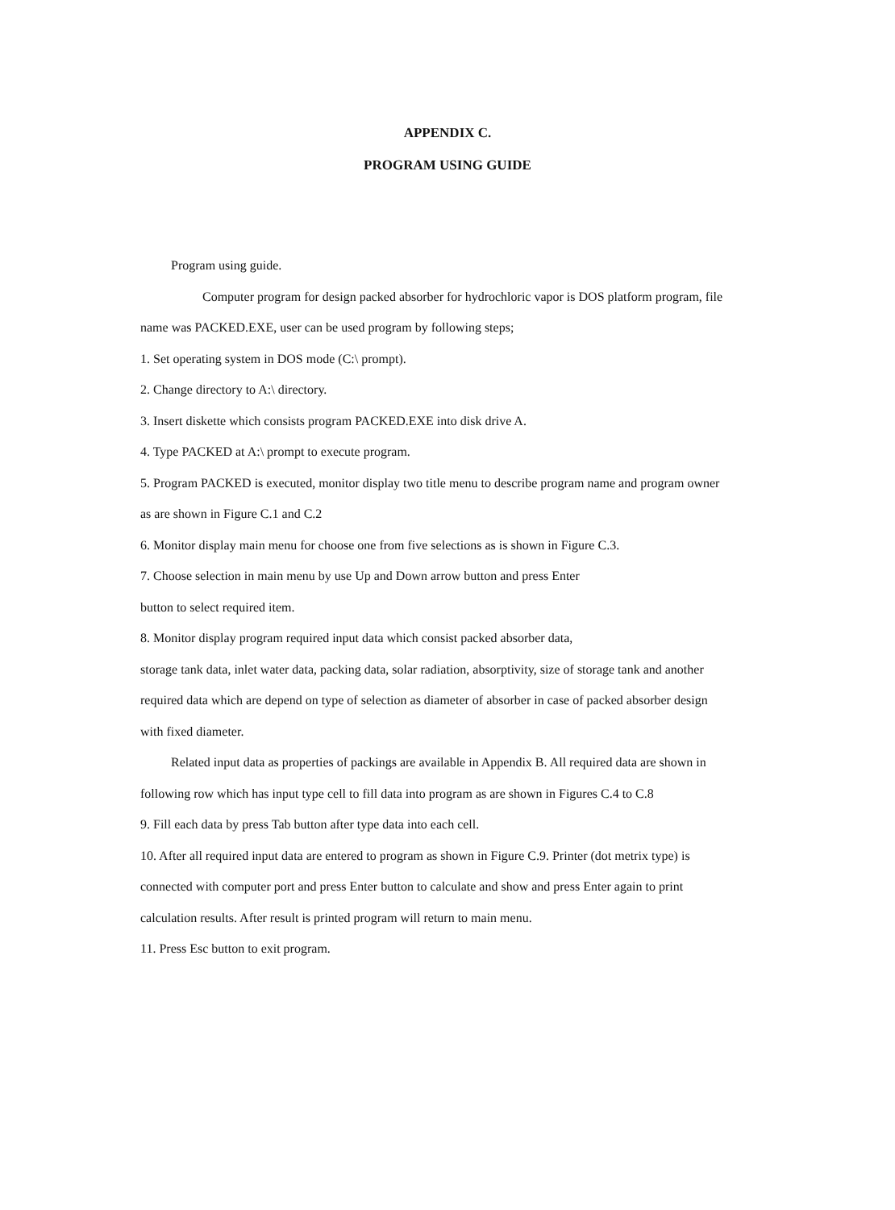APPENDIX C.
PROGRAM USING GUIDE
Program using guide.
Computer program for design packed absorber for hydrochloric vapor is DOS platform program, file name was PACKED.EXE, user can be used program by following steps;
1. Set operating system in DOS mode (C:\ prompt).
2. Change directory to A:\ directory.
3. Insert diskette which consists program PACKED.EXE into disk drive A.
4. Type PACKED at A:\ prompt to execute program.
5. Program PACKED is executed, monitor display two title menu to describe program name and program owner as are shown in Figure C.1 and C.2
6. Monitor display main menu for choose one from five selections as is shown in Figure C.3.
7. Choose selection in main menu by use Up and Down arrow button and press Enter
button to select required item.
8. Monitor display program required input data which consist packed absorber data,
storage tank data, inlet water data, packing data, solar radiation, absorptivity, size of storage tank and another required data which are depend on type of selection as diameter of absorber in case of packed absorber design with fixed diameter.
Related input data as properties of packings are available in Appendix B. All required data are shown in following row which has input type cell to fill data into program as are shown in Figures C.4 to C.8
9. Fill each data by press Tab button after type data into each cell.
10. After all required input data are entered to program as shown in Figure C.9. Printer (dot metrix type) is connected with computer port and press Enter button to calculate and show and press Enter again to print calculation results. After result is printed program will return to main menu.
11. Press Esc button to exit program.